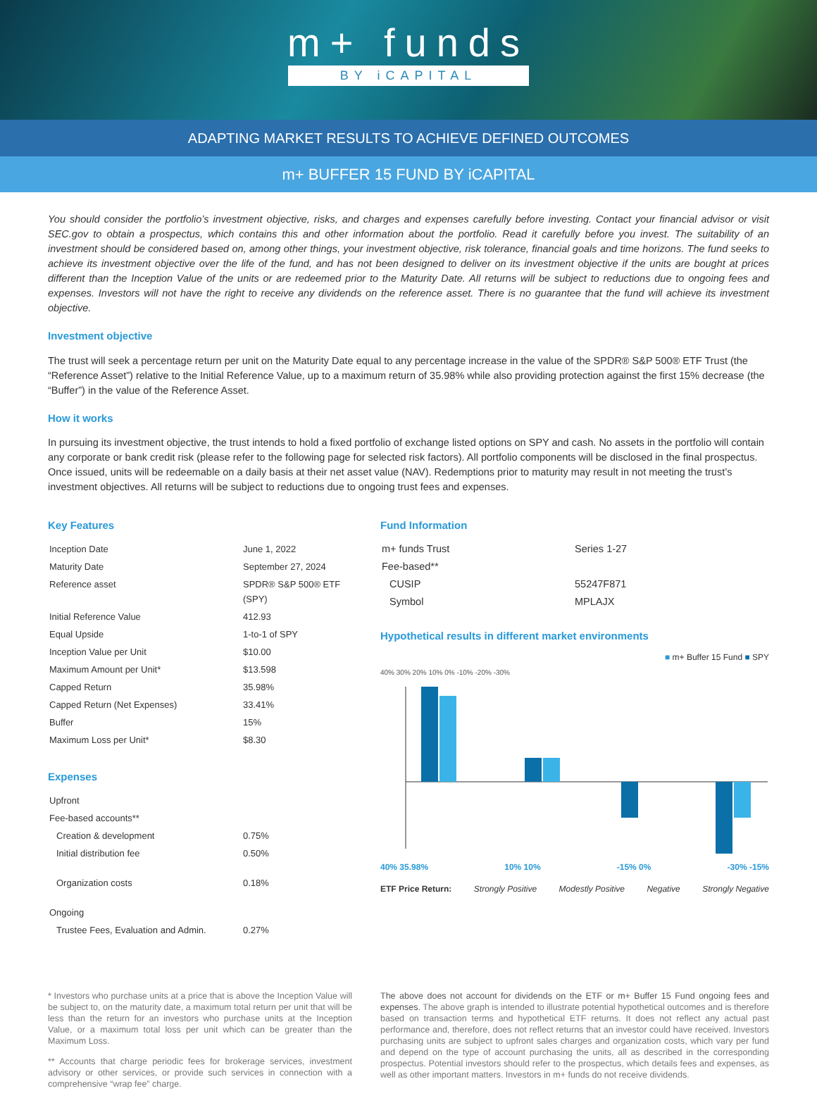m+ funds
BY iCAPITAL
ADAPTING MARKET RESULTS TO ACHIEVE DEFINED OUTCOMES
m+ BUFFER 15 FUND BY iCAPITAL
You should consider the portfolio’s investment objective, risks, and charges and expenses carefully before investing. Contact your financial advisor or visit SEC.gov to obtain a prospectus, which contains this and other information about the portfolio. Read it carefully before you invest. The suitability of an investment should be considered based on, among other things, your investment objective, risk tolerance, financial goals and time horizons. The fund seeks to achieve its investment objective over the life of the fund, and has not been designed to deliver on its investment objective if the units are bought at prices different than the Inception Value of the units or are redeemed prior to the Maturity Date. All returns will be subject to reductions due to ongoing fees and expenses. Investors will not have the right to receive any dividends on the reference asset. There is no guarantee that the fund will achieve its investment objective.
Investment objective
The trust will seek a percentage return per unit on the Maturity Date equal to any percentage increase in the value of the SPDR® S&P 500® ETF Trust (the “Reference Asset”) relative to the Initial Reference Value, up to a maximum return of 35.98% while also providing protection against the first 15% decrease (the “Buffer”) in the value of the Reference Asset.
How it works
In pursuing its investment objective, the trust intends to hold a fixed portfolio of exchange listed options on SPY and cash. No assets in the portfolio will contain any corporate or bank credit risk (please refer to the following page for selected risk factors). All portfolio components will be disclosed in the final prospectus. Once issued, units will be redeemable on a daily basis at their net asset value (NAV). Redemptions prior to maturity may result in not meeting the trust’s investment objectives. All returns will be subject to reductions due to ongoing trust fees and expenses.
Key Features
| Inception Date | June 1, 2022 |
| Maturity Date | September 27, 2024 |
| Reference asset | SPDR® S&P 500® ETF (SPY) |
| Initial Reference Value | 412.93 |
| Equal Upside | 1-to-1 of SPY |
| Inception Value per Unit | $10.00 |
| Maximum Amount per Unit* | $13.598 |
| Capped Return | 35.98% |
| Capped Return (Net Expenses) | 33.41% |
| Buffer | 15% |
| Maximum Loss per Unit* | $8.30 |
Expenses
| Upfront | |
| Fee-based accounts** | |
| Creation & development | 0.75% |
| Initial distribution fee | 0.50% |
| Organization costs | 0.18% |
| Ongoing | |
| Trustee Fees, Evaluation and Admin. | 0.27% |
Fund Information
| m+ funds Trust | Series 1-27 |
| Fee-based** | |
| CUSIP | 55247F871 |
| Symbol | MPLAJX |
Hypothetical results in different market environments
■ m+ Buffer 15 Fund ■ SPY
40% 30% 20% 10% 0% -10% -20% -30%
40% 35.98% 10% 10% -15% 0% -30% -15%
ETF Price Return: Strongly Positive Modestly Positive Negative Strongly Negative
* Investors who purchase units at a price that is above the Inception Value will be subject to, on the maturity date, a maximum total return per unit that will be less than the return for an investors who purchase units at the Inception Value, or a maximum total loss per unit which can be greater than the Maximum Loss.
** Accounts that charge periodic fees for brokerage services, investment advisory or other services, or provide such services in connection with a comprehensive “wrap fee” charge.
The above does not account for dividends on the ETF or m+ Buffer 15 Fund ongoing fees and expenses. The above graph is intended to illustrate potential hypothetical outcomes and is therefore based on transaction terms and hypothetical ETF returns. It does not reflect any actual past performance and, therefore, does not reflect returns that an investor could have received. Investors purchasing units are subject to upfront sales charges and organization costs, which vary per fund and depend on the type of account purchasing the units, all as described in the corresponding prospectus. Potential investors should refer to the prospectus, which details fees and expenses, as well as other important matters. Investors in m+ funds do not receive dividends.